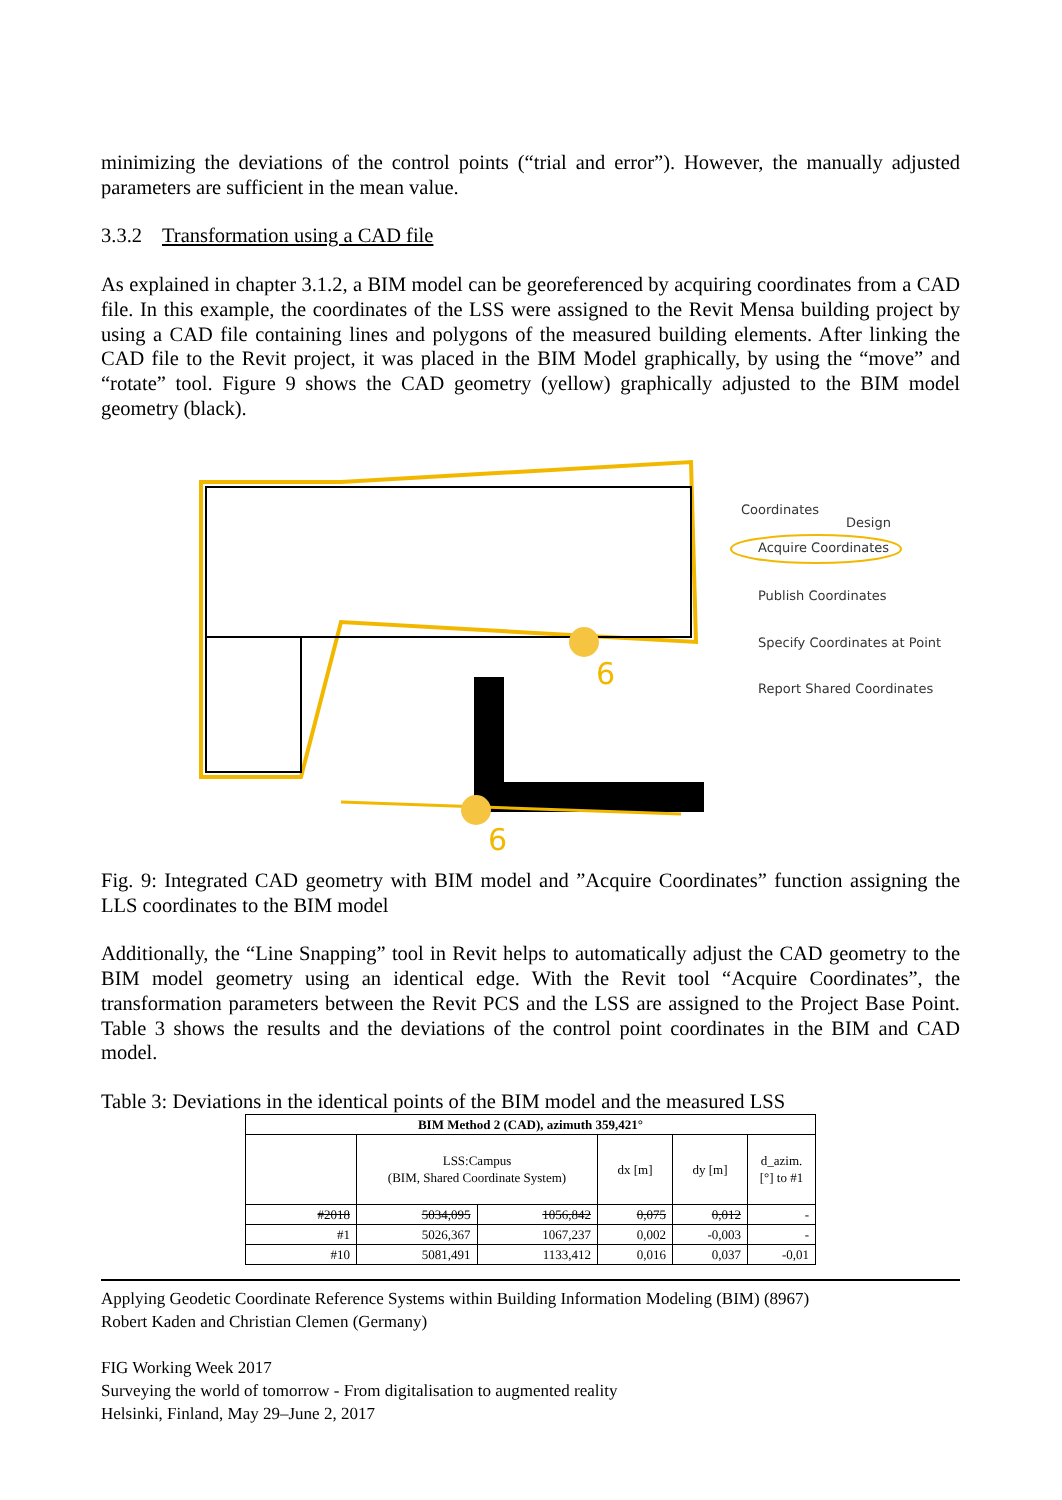minimizing the deviations of the control points (“trial and error”). However, the manually adjusted parameters are sufficient in the mean value.
3.3.2 Transformation using a CAD file
As explained in chapter 3.1.2, a BIM model can be georeferenced by acquiring coordinates from a CAD file. In this example, the coordinates of the LSS were assigned to the Revit Mensa building project by using a CAD file containing lines and polygons of the measured building elements. After linking the CAD file to the Revit project, it was placed in the BIM Model graphically, by using the “move” and “rotate” tool. Figure 9 shows the CAD geometry (yellow) graphically adjusted to the BIM model geometry (black).
6
6
Coordinates
Design
Acquire Coordinates
Publish Coordinates
Specify Coordinates at Point
Report Shared Coordinates
Fig. 9: Integrated CAD geometry with BIM model and ”Acquire Coordinates” function assigning the LLS coordinates to the BIM model
Additionally, the “Line Snapping” tool in Revit helps to automatically adjust the CAD geometry to the BIM model geometry using an identical edge. With the Revit tool “Acquire Coordinates”, the transformation parameters between the Revit PCS and the LSS are assigned to the Project Base Point. Table 3 shows the results and the deviations of the control point coordinates in the BIM and CAD model.
Table 3: Deviations in the identical points of the BIM model and the measured LSS
| BIM Method 2 (CAD), azimuth 359,421° | | | | | |
| --- | --- | --- | --- | --- | --- |
| | LSS:Campus (BIM, Shared Coordinate System) | | dx [m] | dy [m] | d_azim. [°] to #1 |
| #2018 | 5034,095 | 1056,842 | 0,075 | 0,012 | - |
| #1 | 5026,367 | 1067,237 | 0,002 | -0,003 | - |
| #10 | 5081,491 | 1133,412 | 0,016 | 0,037 | -0,01 |
Applying Geodetic Coordinate Reference Systems within Building Information Modeling (BIM) (8967)
Robert Kaden and Christian Clemen (Germany)
FIG Working Week 2017
Surveying the world of tomorrow - From digitalisation to augmented reality
Helsinki, Finland, May 29–June 2, 2017